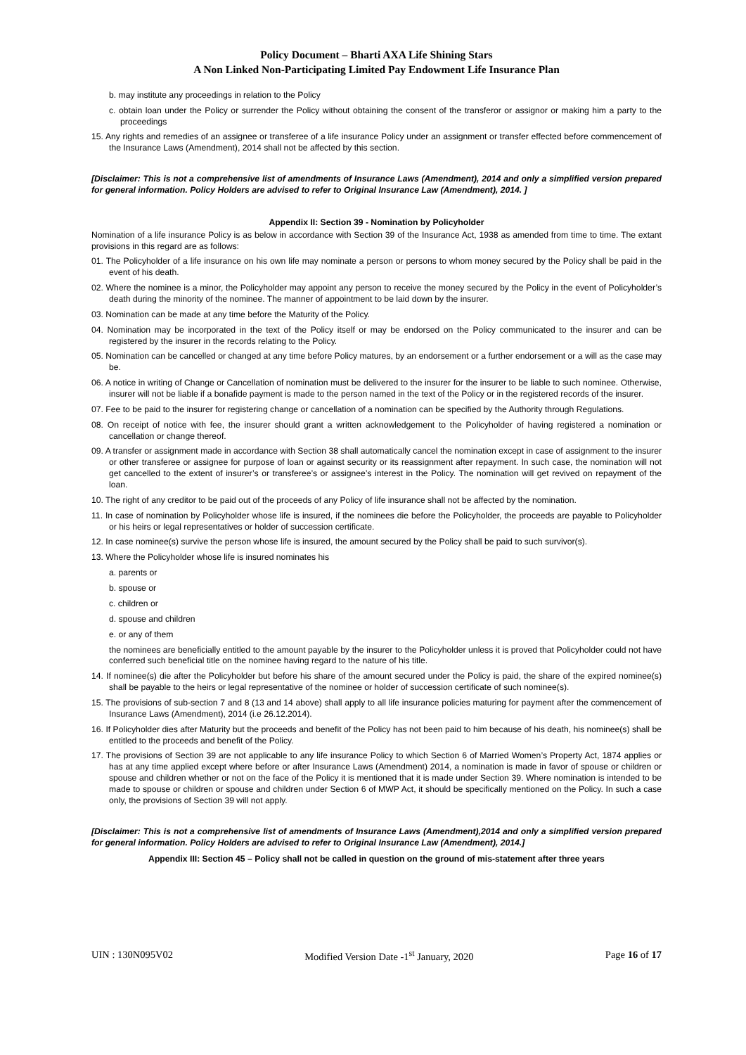Policy Document – Bharti AXA Life Shining Stars
A Non Linked Non-Participating Limited Pay Endowment Life Insurance Plan
b. may institute any proceedings in relation to the Policy
c. obtain loan under the Policy or surrender the Policy without obtaining the consent of the transferor or assignor or making him a party to the proceedings
15. Any rights and remedies of an assignee or transferee of a life insurance Policy under an assignment or transfer effected before commencement of the Insurance Laws (Amendment), 2014 shall not be affected by this section.
[Disclaimer: This is not a comprehensive list of amendments of Insurance Laws (Amendment), 2014 and only a simplified version prepared for general information. Policy Holders are advised to refer to Original Insurance Law (Amendment), 2014. ]
Appendix II: Section 39 - Nomination by Policyholder
Nomination of a life insurance Policy is as below in accordance with Section 39 of the Insurance Act, 1938 as amended from time to time. The extant provisions in this regard are as follows:
01. The Policyholder of a life insurance on his own life may nominate a person or persons to whom money secured by the Policy shall be paid in the event of his death.
02. Where the nominee is a minor, the Policyholder may appoint any person to receive the money secured by the Policy in the event of Policyholder’s death during the minority of the nominee. The manner of appointment to be laid down by the insurer.
03. Nomination can be made at any time before the Maturity of the Policy.
04. Nomination may be incorporated in the text of the Policy itself or may be endorsed on the Policy communicated to the insurer and can be registered by the insurer in the records relating to the Policy.
05. Nomination can be cancelled or changed at any time before Policy matures, by an endorsement or a further endorsement or a will as the case may be.
06. A notice in writing of Change or Cancellation of nomination must be delivered to the insurer for the insurer to be liable to such nominee. Otherwise, insurer will not be liable if a bonafide payment is made to the person named in the text of the Policy or in the registered records of the insurer.
07. Fee to be paid to the insurer for registering change or cancellation of a nomination can be specified by the Authority through Regulations.
08. On receipt of notice with fee, the insurer should grant a written acknowledgement to the Policyholder of having registered a nomination or cancellation or change thereof.
09. A transfer or assignment made in accordance with Section 38 shall automatically cancel the nomination except in case of assignment to the insurer or other transferee or assignee for purpose of loan or against security or its reassignment after repayment. In such case, the nomination will not get cancelled to the extent of insurer’s or transferee’s or assignee’s interest in the Policy. The nomination will get revived on repayment of the loan.
10. The right of any creditor to be paid out of the proceeds of any Policy of life insurance shall not be affected by the nomination.
11. In case of nomination by Policyholder whose life is insured, if the nominees die before the Policyholder, the proceeds are payable to Policyholder or his heirs or legal representatives or holder of succession certificate.
12. In case nominee(s) survive the person whose life is insured, the amount secured by the Policy shall be paid to such survivor(s).
13. Where the Policyholder whose life is insured nominates his
a. parents or
b. spouse or
c. children or
d. spouse and children
e. or any of them
the nominees are beneficially entitled to the amount payable by the insurer to the Policyholder unless it is proved that Policyholder could not have conferred such beneficial title on the nominee having regard to the nature of his title.
14. If nominee(s) die after the Policyholder but before his share of the amount secured under the Policy is paid, the share of the expired nominee(s) shall be payable to the heirs or legal representative of the nominee or holder of succession certificate of such nominee(s).
15. The provisions of sub-section 7 and 8 (13 and 14 above) shall apply to all life insurance policies maturing for payment after the commencement of Insurance Laws (Amendment), 2014 (i.e 26.12.2014).
16. If Policyholder dies after Maturity but the proceeds and benefit of the Policy has not been paid to him because of his death, his nominee(s) shall be entitled to the proceeds and benefit of the Policy.
17. The provisions of Section 39 are not applicable to any life insurance Policy to which Section 6 of Married Women’s Property Act, 1874 applies or has at any time applied except where before or after Insurance Laws (Amendment) 2014, a nomination is made in favor of spouse or children or spouse and children whether or not on the face of the Policy it is mentioned that it is made under Section 39. Where nomination is intended to be made to spouse or children or spouse and children under Section 6 of MWP Act, it should be specifically mentioned on the Policy. In such a case only, the provisions of Section 39 will not apply.
[Disclaimer: This is not a comprehensive list of amendments of Insurance Laws (Amendment),2014 and only a simplified version prepared for general information. Policy Holders are advised to refer to Original Insurance Law (Amendment), 2014.]
Appendix III: Section 45 – Policy shall not be called in question on the ground of mis-statement after three years
UIN : 130N095V02 Modified Version Date -1<sup>st</sup> January, 2020 Page 16 of 17